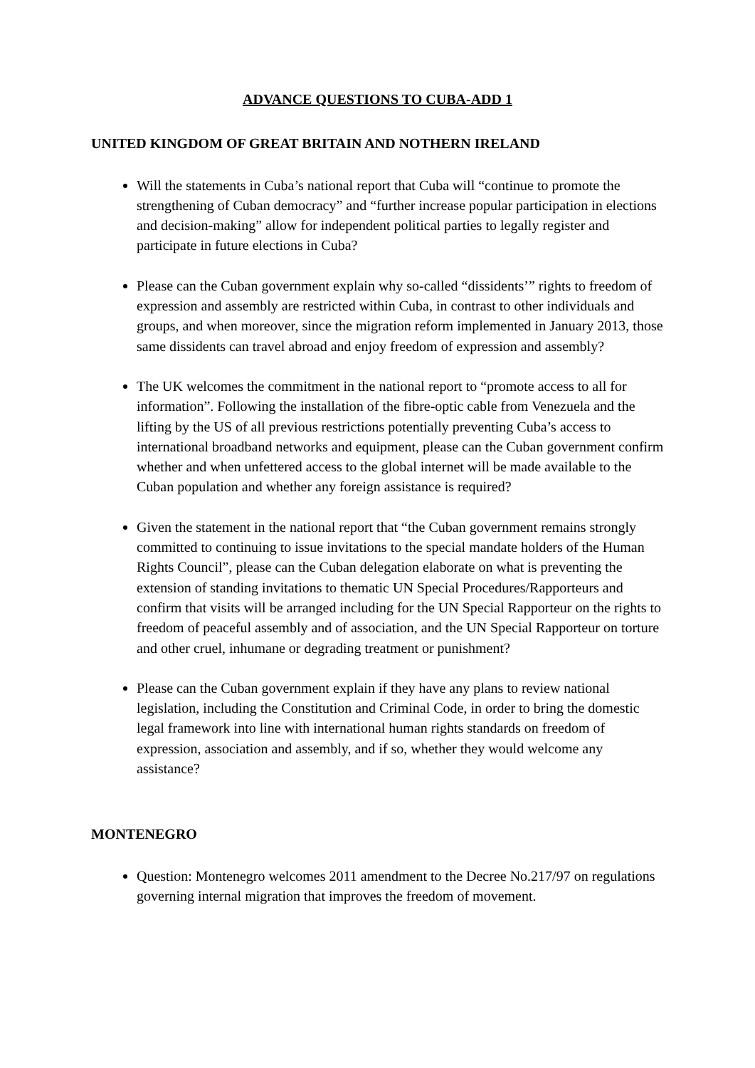ADVANCE QUESTIONS TO CUBA-ADD 1
UNITED KINGDOM OF GREAT BRITAIN AND NOTHERN IRELAND
Will the statements in Cuba’s national report that Cuba will “continue to promote the strengthening of Cuban democracy” and “further increase popular participation in elections and decision-making” allow for independent political parties to legally register and participate in future elections in Cuba?
Please can the Cuban government explain why so-called “dissidents’” rights to freedom of expression and assembly are restricted within Cuba, in contrast to other individuals and groups, and when moreover, since the migration reform implemented in January 2013, those same dissidents can travel abroad and enjoy freedom of expression and assembly?
The UK welcomes the commitment in the national report to “promote access to all for information”. Following the installation of the fibre-optic cable from Venezuela and the lifting by the US of all previous restrictions potentially preventing Cuba’s access to international broadband networks and equipment, please can the Cuban government confirm whether and when unfettered access to the global internet will be made available to the Cuban population and whether any foreign assistance is required?
Given the statement in the national report that “the Cuban government remains strongly committed to continuing to issue invitations to the special mandate holders of the Human Rights Council”, please can the Cuban delegation elaborate on what is preventing the extension of standing invitations to thematic UN Special Procedures/Rapporteurs and confirm that visits will be arranged including for the UN Special Rapporteur on the rights to freedom of peaceful assembly and of association, and the UN Special Rapporteur on torture and other cruel, inhumane or degrading treatment or punishment?
Please can the Cuban government explain if they have any plans to review national legislation, including the Constitution and Criminal Code, in order to bring the domestic legal framework into line with international human rights standards on freedom of expression, association and assembly, and if so, whether they would welcome any assistance?
MONTENEGRO
Question: Montenegro welcomes 2011 amendment to the Decree No.217/97 on regulations governing internal migration that improves the freedom of movement.